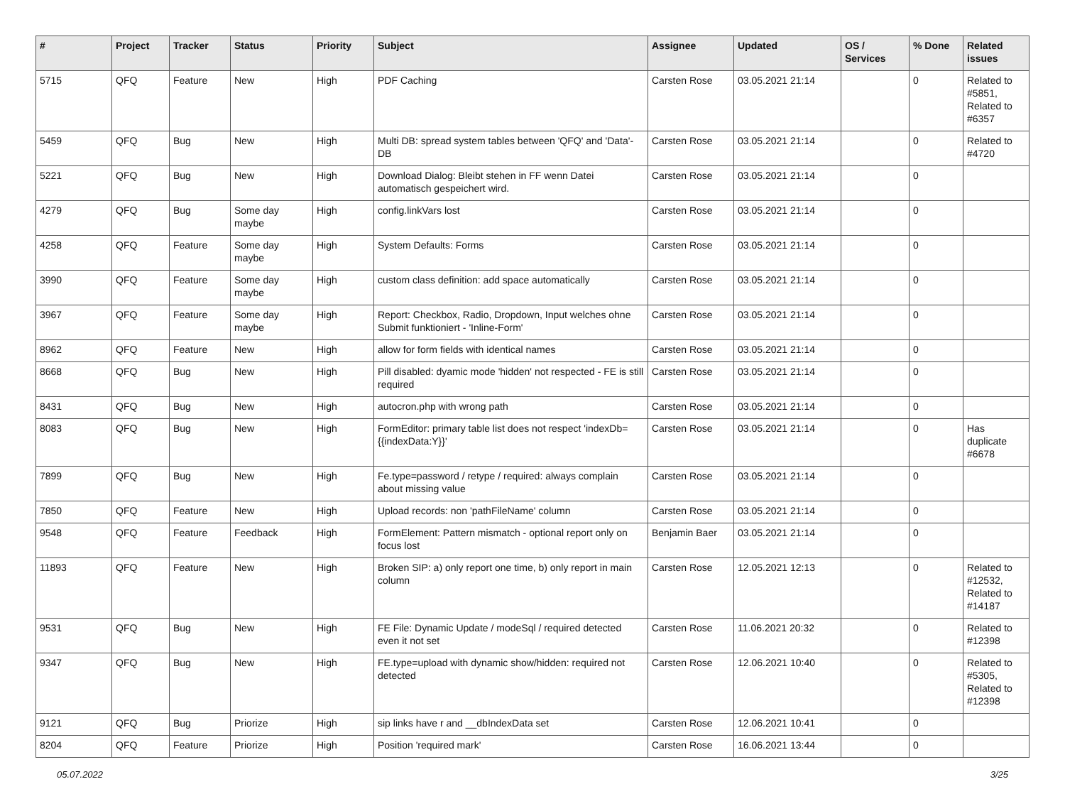| # | Project | Tracker | Status | Priority | Subject | Assignee | Updated | OS / Services | % Done | Related issues |
| --- | --- | --- | --- | --- | --- | --- | --- | --- | --- | --- |
| 5715 | QFQ | Feature | New | High | PDF Caching | Carsten Rose | 03.05.2021 21:14 | | 0 | Related to #5851, Related to #6357 |
| 5459 | QFQ | Bug | New | High | Multi DB: spread system tables between 'QFQ' and 'Data'-DB | Carsten Rose | 03.05.2021 21:14 | | 0 | Related to #4720 |
| 5221 | QFQ | Bug | New | High | Download Dialog: Bleibt stehen in FF wenn Datei automatisch gespeichert wird. | Carsten Rose | 03.05.2021 21:14 | | 0 | |
| 4279 | QFQ | Bug | Some day maybe | High | config.linkVars lost | Carsten Rose | 03.05.2021 21:14 | | 0 | |
| 4258 | QFQ | Feature | Some day maybe | High | System Defaults: Forms | Carsten Rose | 03.05.2021 21:14 | | 0 | |
| 3990 | QFQ | Feature | Some day maybe | High | custom class definition: add space automatically | Carsten Rose | 03.05.2021 21:14 | | 0 | |
| 3967 | QFQ | Feature | Some day maybe | High | Report: Checkbox, Radio, Dropdown, Input welches ohne Submit funktioniert - 'Inline-Form' | Carsten Rose | 03.05.2021 21:14 | | 0 | |
| 8962 | QFQ | Feature | New | High | allow for form fields with identical names | Carsten Rose | 03.05.2021 21:14 | | 0 | |
| 8668 | QFQ | Bug | New | High | Pill disabled: dyamic mode 'hidden' not respected - FE is still required | Carsten Rose | 03.05.2021 21:14 | | 0 | |
| 8431 | QFQ | Bug | New | High | autocron.php with wrong path | Carsten Rose | 03.05.2021 21:14 | | 0 | |
| 8083 | QFQ | Bug | New | High | FormEditor: primary table list does not respect 'indexDb={{indexData:Y}}' | Carsten Rose | 03.05.2021 21:14 | | 0 | Has duplicate #6678 |
| 7899 | QFQ | Bug | New | High | Fe.type=password / retype / required: always complain about missing value | Carsten Rose | 03.05.2021 21:14 | | 0 | |
| 7850 | QFQ | Feature | New | High | Upload records: non 'pathFileName' column | Carsten Rose | 03.05.2021 21:14 | | 0 | |
| 9548 | QFQ | Feature | Feedback | High | FormElement: Pattern mismatch - optional report only on focus lost | Benjamin Baer | 03.05.2021 21:14 | | 0 | |
| 11893 | QFQ | Feature | New | High | Broken SIP: a) only report one time, b) only report in main column | Carsten Rose | 12.05.2021 12:13 | | 0 | Related to #12532, Related to #14187 |
| 9531 | QFQ | Bug | New | High | FE File: Dynamic Update / modeSql / required detected even it not set | Carsten Rose | 11.06.2021 20:32 | | 0 | Related to #12398 |
| 9347 | QFQ | Bug | New | High | FE.type=upload with dynamic show/hidden: required not detected | Carsten Rose | 12.06.2021 10:40 | | 0 | Related to #5305, Related to #12398 |
| 9121 | QFQ | Bug | Priorize | High | sip links have r and __dbIndexData set | Carsten Rose | 12.06.2021 10:41 | | 0 | |
| 8204 | QFQ | Feature | Priorize | High | Position 'required mark' | Carsten Rose | 16.06.2021 13:44 | | 0 | |
05.07.2022 3/25